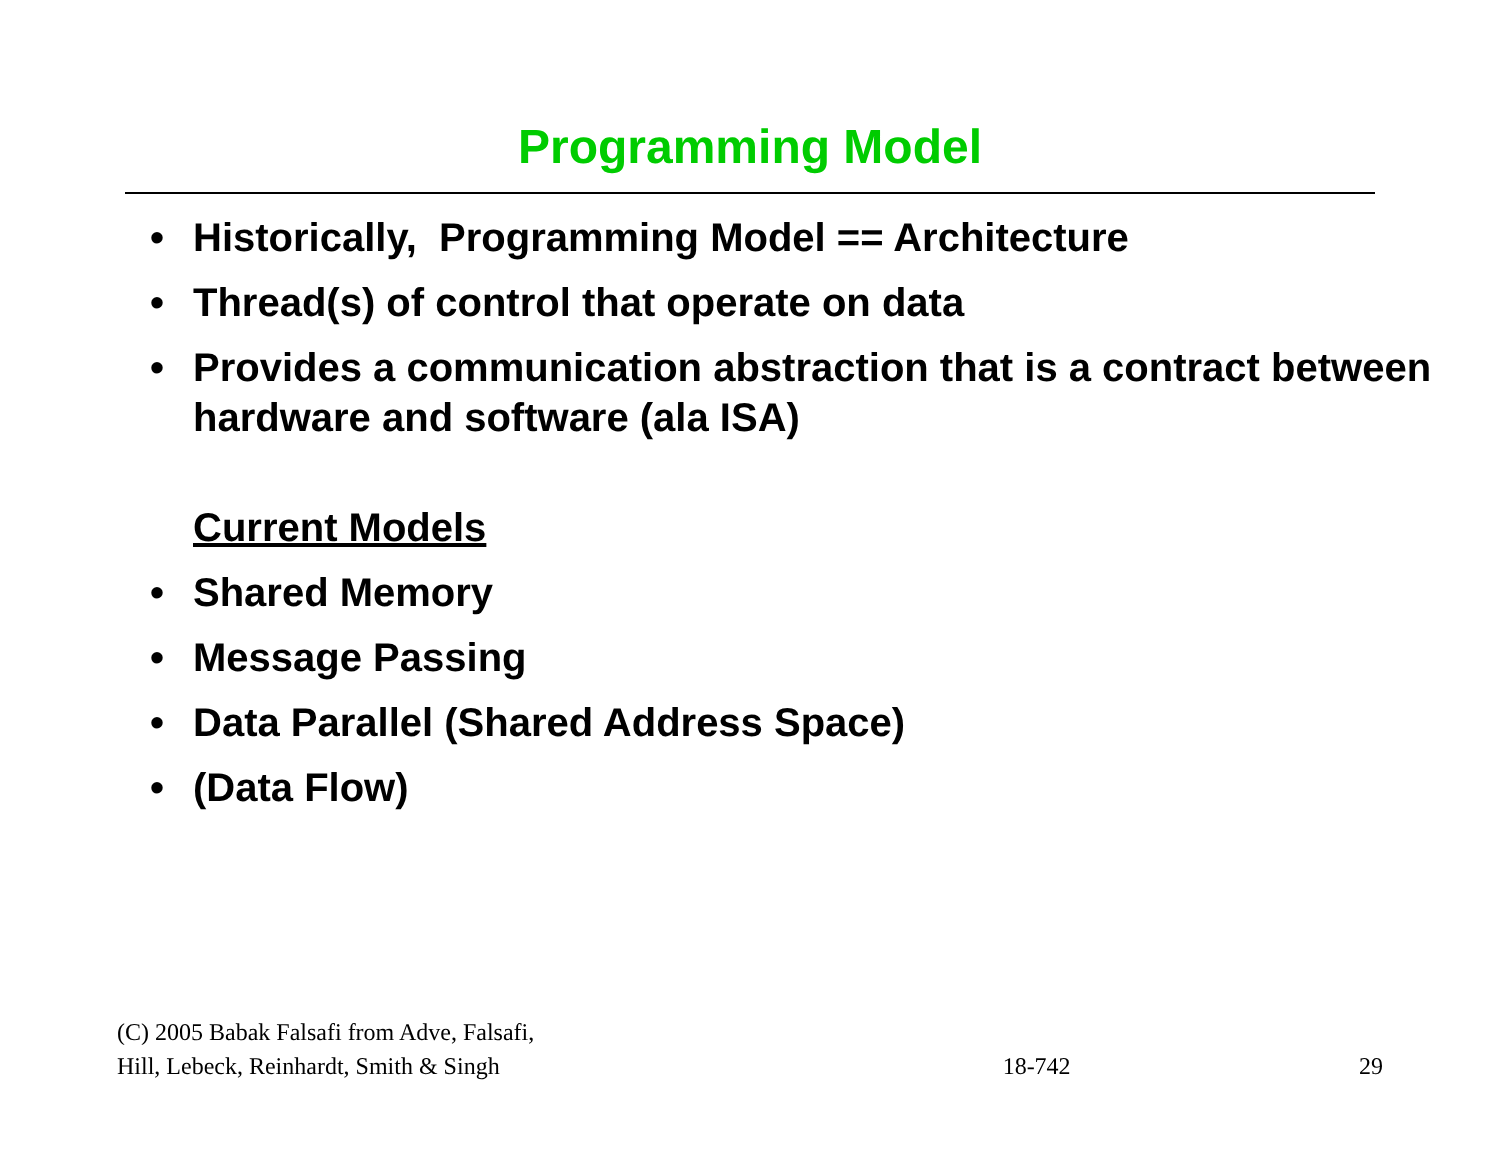Programming Model
• Historically, Programming Model == Architecture
• Thread(s) of control that operate on data
• Provides a communication abstraction that is a contract between hardware and software (ala ISA)
Current Models
• Shared Memory
• Message Passing
• Data Parallel (Shared Address Space)
• (Data Flow)
(C) 2005 Babak Falsafi from Adve, Falsafi,
Hill, Lebeck, Reinhardt, Smith & Singh
18-742
29